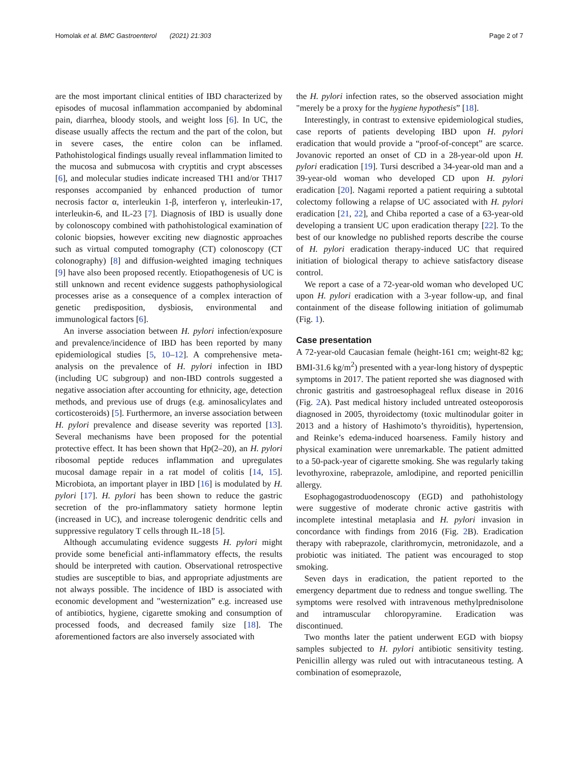Homolak et al. BMC Gastroenterol (2021) 21:303 Page 2 of 7
are the most important clinical entities of IBD characterized by episodes of mucosal inflammation accompanied by abdominal pain, diarrhea, bloody stools, and weight loss [6]. In UC, the disease usually affects the rectum and the part of the colon, but in severe cases, the entire colon can be inflamed. Pathohistological findings usually reveal inflammation limited to the mucosa and submucosa with cryptitis and crypt abscesses [6], and molecular studies indicate increased TH1 and/or TH17 responses accompanied by enhanced production of tumor necrosis factor α, interleukin 1-β, interferon γ, interleukin-17, interleukin-6, and IL-23 [7]. Diagnosis of IBD is usually done by colonoscopy combined with pathohistological examination of colonic biopsies, however exciting new diagnostic approaches such as virtual computed tomography (CT) colonoscopy (CT colonography) [8] and diffusion-weighted imaging techniques [9] have also been proposed recently. Etiopathogenesis of UC is still unknown and recent evidence suggests pathophysiological processes arise as a consequence of a complex interaction of genetic predisposition, dysbiosis, environmental and immunological factors [6].
An inverse association between H. pylori infection/exposure and prevalence/incidence of IBD has been reported by many epidemiological studies [5, 10–12]. A comprehensive meta-analysis on the prevalence of H. pylori infection in IBD (including UC subgroup) and non-IBD controls suggested a negative association after accounting for ethnicity, age, detection methods, and previous use of drugs (e.g. aminosalicylates and corticosteroids) [5]. Furthermore, an inverse association between H. pylori prevalence and disease severity was reported [13]. Several mechanisms have been proposed for the potential protective effect. It has been shown that Hp(2–20), an H. pylori ribosomal peptide reduces inflammation and upregulates mucosal damage repair in a rat model of colitis [14, 15]. Microbiota, an important player in IBD [16] is modulated by H. pylori [17]. H. pylori has been shown to reduce the gastric secretion of the pro-inflammatory satiety hormone leptin (increased in UC), and increase tolerogenic dendritic cells and suppressive regulatory T cells through IL-18 [5].
Although accumulating evidence suggests H. pylori might provide some beneficial anti-inflammatory effects, the results should be interpreted with caution. Observational retrospective studies are susceptible to bias, and appropriate adjustments are not always possible. The incidence of IBD is associated with economic development and "westernization” e.g. increased use of antibiotics, hygiene, cigarette smoking and consumption of processed foods, and decreased family size [18]. The aforementioned factors are also inversely associated with
the H. pylori infection rates, so the observed association might "merely be a proxy for the hygiene hypothesis” [18].
Interestingly, in contrast to extensive epidemiological studies, case reports of patients developing IBD upon H. pylori eradication that would provide a “proof-of-concept” are scarce. Jovanovic reported an onset of CD in a 28-year-old upon H. pylori eradication [19]. Tursi described a 34-year-old man and a 39-year-old woman who developed CD upon H. pylori eradication [20]. Nagami reported a patient requiring a subtotal colectomy following a relapse of UC associated with H. pylori eradication [21, 22], and Chiba reported a case of a 63-year-old developing a transient UC upon eradication therapy [22]. To the best of our knowledge no published reports describe the course of H. pylori eradication therapy-induced UC that required initiation of biological therapy to achieve satisfactory disease control.
We report a case of a 72-year-old woman who developed UC upon H. pylori eradication with a 3-year follow-up, and final containment of the disease following initiation of golimumab (Fig. 1).
Case presentation
A 72-year-old Caucasian female (height-161 cm; weight-82 kg; BMI-31.6 kg/m<sup>2</sup>) presented with a year-long history of dyspeptic symptoms in 2017. The patient reported she was diagnosed with chronic gastritis and gastroesophageal reflux disease in 2016 (Fig. 2 A). Past medical history included untreated osteoporosis diagnosed in 2005, thyroidectomy (toxic multinodular goiter in 2013 and a history of Hashimoto’s thyroiditis), hypertension, and Reinke’s edema-induced hoarseness. Family history and physical examination were unremarkable. The patient admitted to a 50-pack-year of cigarette smoking. She was regularly taking levothyroxine, rabeprazole, amlodipine, and reported penicillin allergy.
Esophagogastroduodenoscopy (EGD) and pathohistology were suggestive of moderate chronic active gastritis with incomplete intestinal metaplasia and H. pylori invasion in concordance with findings from 2016 (Fig. 2 B). Eradication therapy with rabeprazole, clarithromycin, metronidazole, and a probiotic was initiated. The patient was encouraged to stop smoking.
Seven days in eradication, the patient reported to the emergency department due to redness and tongue swelling. The symptoms were resolved with intravenous methylprednisolone and intramuscular chloropyramine. Eradication was discontinued.
Two months later the patient underwent EGD with biopsy samples subjected to H. pylori antibiotic sensitivity testing. Penicillin allergy was ruled out with intracutaneous testing. A combination of esomeprazole,